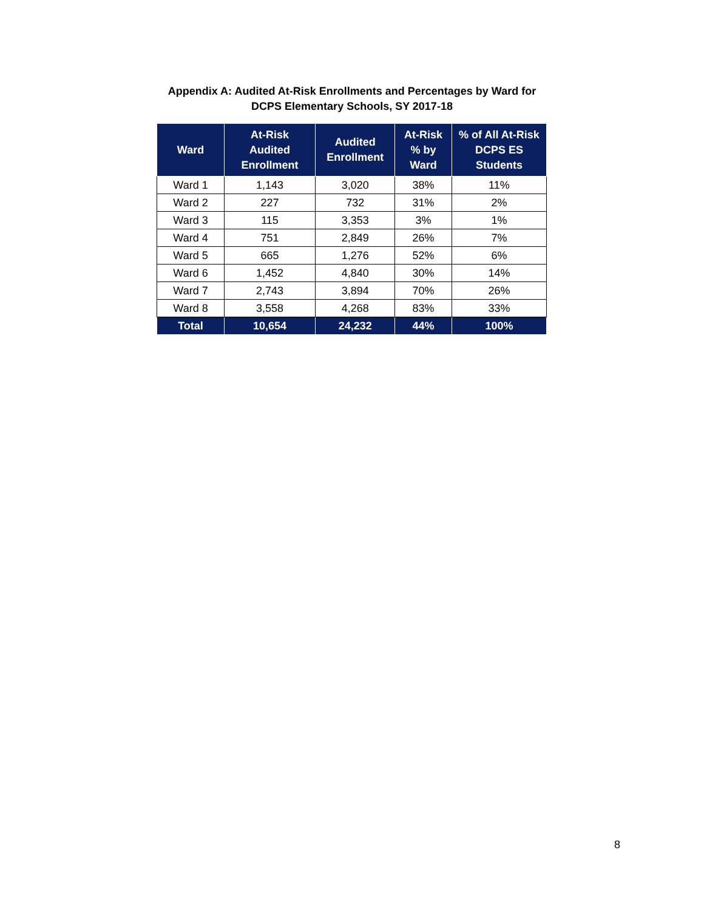Appendix A: Audited At-Risk Enrollments and Percentages by Ward for
DCPS Elementary Schools, SY 2017-18
| Ward | At-Risk Audited Enrollment | Audited Enrollment | At-Risk % by Ward | % of All At-Risk DCPS ES Students |
| --- | --- | --- | --- | --- |
| Ward 1 | 1,143 | 3,020 | 38% | 11% |
| Ward 2 | 227 | 732 | 31% | 2% |
| Ward 3 | 115 | 3,353 | 3% | 1% |
| Ward 4 | 751 | 2,849 | 26% | 7% |
| Ward 5 | 665 | 1,276 | 52% | 6% |
| Ward 6 | 1,452 | 4,840 | 30% | 14% |
| Ward 7 | 2,743 | 3,894 | 70% | 26% |
| Ward 8 | 3,558 | 4,268 | 83% | 33% |
| Total | 10,654 | 24,232 | 44% | 100% |
8